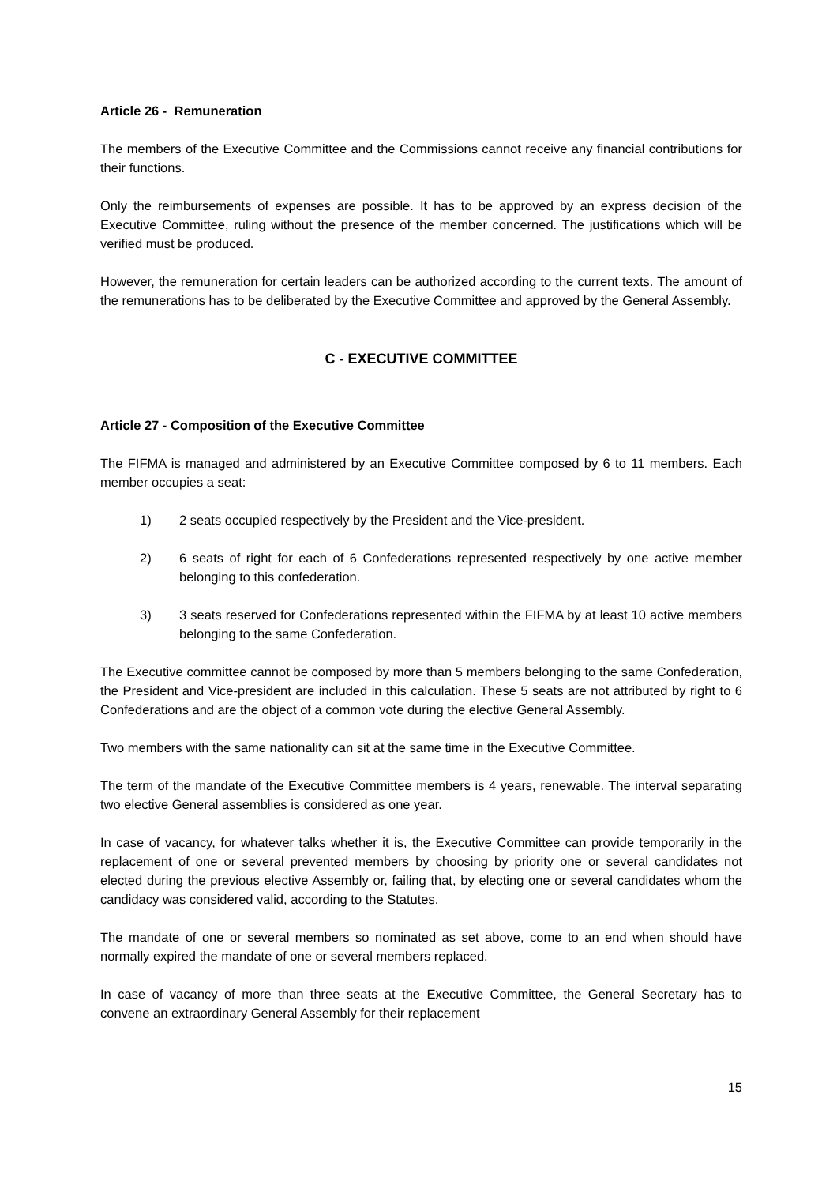Article 26 - Remuneration
The members of the Executive Committee and the Commissions cannot receive any financial contributions for their functions.
Only the reimbursements of expenses are possible. It has to be approved by an express decision of the Executive Committee, ruling without the presence of the member concerned. The justifications which will be verified must be produced.
However, the remuneration for certain leaders can be authorized according to the current texts. The amount of the remunerations has to be deliberated by the Executive Committee and approved by the General Assembly.
C - EXECUTIVE COMMITTEE
Article 27 - Composition of the Executive Committee
The FIFMA is managed and administered by an Executive Committee composed by 6 to 11 members. Each member occupies a seat:
1) 2 seats occupied respectively by the President and the Vice-president.
2) 6 seats of right for each of 6 Confederations represented respectively by one active member belonging to this confederation.
3) 3 seats reserved for Confederations represented within the FIFMA by at least 10 active members belonging to the same Confederation.
The Executive committee cannot be composed by more than 5 members belonging to the same Confederation, the President and Vice-president are included in this calculation. These 5 seats are not attributed by right to 6 Confederations and are the object of a common vote during the elective General Assembly.
Two members with the same nationality can sit at the same time in the Executive Committee.
The term of the mandate of the Executive Committee members is 4 years, renewable. The interval separating two elective General assemblies is considered as one year.
In case of vacancy, for whatever talks whether it is, the Executive Committee can provide temporarily in the replacement of one or several prevented members by choosing by priority one or several candidates not elected during the previous elective Assembly or, failing that, by electing one or several candidates whom the candidacy was considered valid, according to the Statutes.
The mandate of one or several members so nominated as set above, come to an end when should have normally expired the mandate of one or several members replaced.
In case of vacancy of more than three seats at the Executive Committee, the General Secretary has to convene an extraordinary General Assembly for their replacement
15